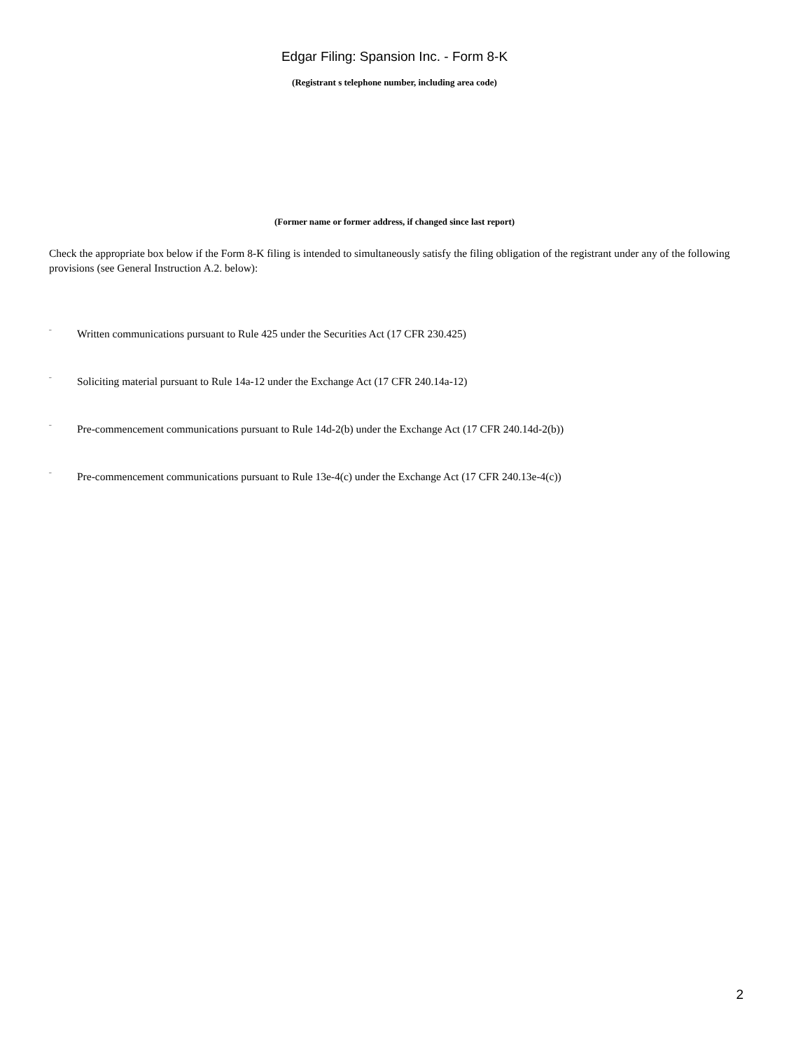Edgar Filing: Spansion Inc. - Form 8-K
(Registrant s telephone number, including area code)
(Former name or former address, if changed since last report)
Check the appropriate box below if the Form 8-K filing is intended to simultaneously satisfy the filing obligation of the registrant under any of the following provisions (see General Instruction A.2. below):
¨ Written communications pursuant to Rule 425 under the Securities Act (17 CFR 230.425)
¨ Soliciting material pursuant to Rule 14a-12 under the Exchange Act (17 CFR 240.14a-12)
¨ Pre-commencement communications pursuant to Rule 14d-2(b) under the Exchange Act (17 CFR 240.14d-2(b))
¨ Pre-commencement communications pursuant to Rule 13e-4(c) under the Exchange Act (17 CFR 240.13e-4(c))
2